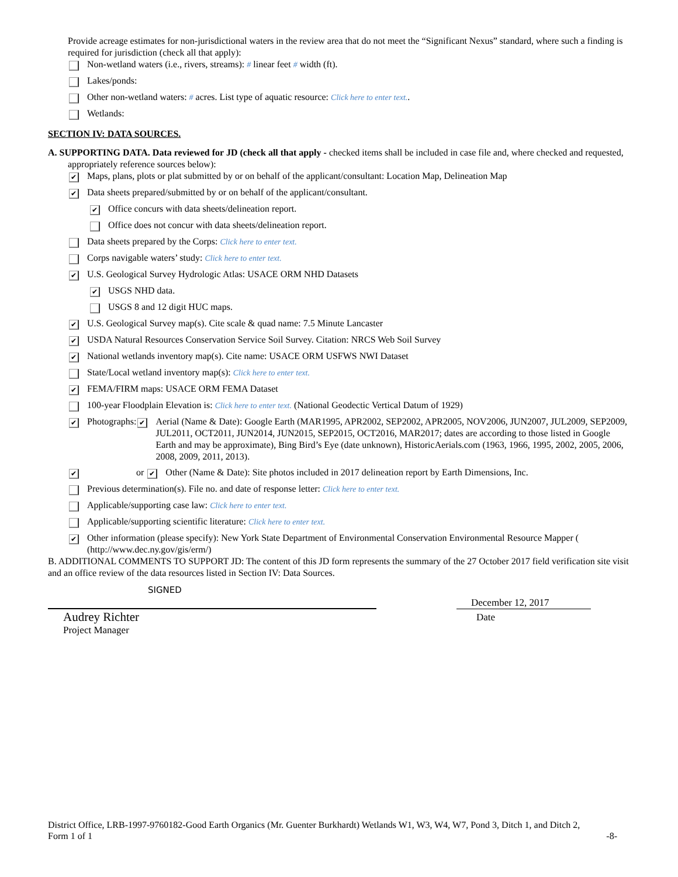Provide acreage estimates for non-jurisdictional waters in the review area that do not meet the “Significant Nexus” standard, where such a finding is required for jurisdiction (check all that apply):
Non-wetland waters (i.e., rivers, streams): # linear feet # width (ft).
Lakes/ponds:
Other non-wetland waters: # acres. List type of aquatic resource: Click here to enter text..
Wetlands:
SECTION IV: DATA SOURCES.
A. SUPPORTING DATA. Data reviewed for JD (check all that apply - checked items shall be included in case file and, where checked and requested, appropriately reference sources below):
✔ Maps, plans, plots or plat submitted by or on behalf of the applicant/consultant: Location Map, Delineation Map
✔ Data sheets prepared/submitted by or on behalf of the applicant/consultant.
✔ Office concurs with data sheets/delineation report.
Office does not concur with data sheets/delineation report.
Data sheets prepared by the Corps: Click here to enter text.
Corps navigable waters’ study: Click here to enter text.
✔ U.S. Geological Survey Hydrologic Atlas: USACE ORM NHD Datasets
✔ USGS NHD data.
USGS 8 and 12 digit HUC maps.
✔ U.S. Geological Survey map(s). Cite scale & quad name: 7.5 Minute Lancaster
✔ USDA Natural Resources Conservation Service Soil Survey. Citation: NRCS Web Soil Survey
✔ National wetlands inventory map(s). Cite name: USACE ORM USFWS NWI Dataset
State/Local wetland inventory map(s): Click here to enter text.
✔ FEMA/FIRM maps: USACE ORM FEMA Dataset
100-year Floodplain Elevation is: Click here to enter text. (National Geodectic Vertical Datum of 1929)
✔ Photographs: ✔ Aerial (Name & Date): Google Earth (MAR1995, APR2002, SEP2002, APR2005, NOV2006, JUN2007, JUL2009, SEP2009, JUL2011, OCT2011, JUN2014, JUN2015, SEP2015, OCT2016, MAR2017; dates are according to those listed in Google Earth and may be approximate), Bing Bird’s Eye (date unknown), HistoricAerials.com (1963, 1966, 1995, 2002, 2005, 2006, 2008, 2009, 2011, 2013).
✔ or ✔ Other (Name & Date): Site photos included in 2017 delineation report by Earth Dimensions, Inc.
Previous determination(s). File no. and date of response letter: Click here to enter text.
Applicable/supporting case law: Click here to enter text.
Applicable/supporting scientific literature: Click here to enter text.
✔ Other information (please specify): New York State Department of Environmental Conservation Environmental Resource Mapper ( (http://www.dec.ny.gov/gis/erm/)
B. ADDITIONAL COMMENTS TO SUPPORT JD: The content of this JD form represents the summary of the 27 October 2017 field verification site visit and an office review of the data resources listed in Section IV: Data Sources.
SIGNED
Audrey Richter
Project Manager
December 12, 2017
Date
District Office, LRB-1997-9760182-Good Earth Organics (Mr. Guenter Burkhardt) Wetlands W1, W3, W4, W7, Pond 3, Ditch 1, and Ditch 2,
Form 1 of 1 -8-